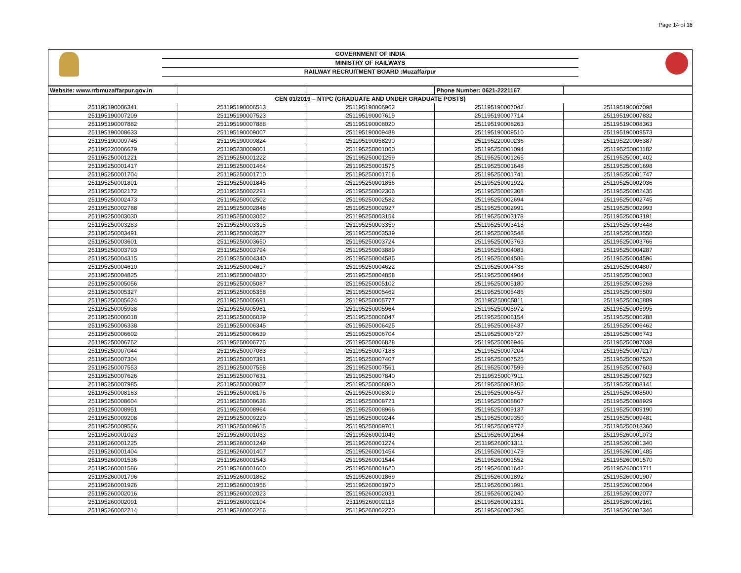Page 14 of 16
GOVERNMENT OF INDIA
MINISTRY OF RAILWAYS
RAILWAY RECRUITMENT BOARD :Muzaffarpur
| Website: www.rrbmuzaffarpur.gov.in | | | Phone Number: 0621-2221167 | |
| CEN 01/2019 – NTPC (GRADUATE AND UNDER GRADUATE POSTS) | | | | |
| 251195190006341 | 251195190006513 | 251195190006962 | 251195190007042 | 251195190007098 |
| 251195190007209 | 251195190007523 | 251195190007619 | 251195190007714 | 251195190007832 |
| 251195190007882 | 251195190007888 | 251195190008020 | 251195190008263 | 251195190008363 |
| 251195190008633 | 251195190009007 | 251195190009488 | 251195190009510 | 251195190009573 |
| 251195190009745 | 251195190009824 | 251195190058290 | 251195220000236 | 251195220006387 |
| 251195220006679 | 251195230009001 | 251195250001060 | 251195250001094 | 251195250001182 |
| 251195250001221 | 251195250001222 | 251195250001259 | 251195250001265 | 251195250001402 |
| 251195250001417 | 251195250001464 | 251195250001575 | 251195250001648 | 251195250001698 |
| 251195250001704 | 251195250001710 | 251195250001716 | 251195250001741 | 251195250001747 |
| 251195250001801 | 251195250001845 | 251195250001856 | 251195250001922 | 251195250002036 |
| 251195250002172 | 251195250002291 | 251195250002306 | 251195250002308 | 251195250002435 |
| 251195250002473 | 251195250002502 | 251195250002582 | 251195250002694 | 251195250002745 |
| 251195250002788 | 251195250002848 | 251195250002927 | 251195250002991 | 251195250002993 |
| 251195250003030 | 251195250003052 | 251195250003154 | 251195250003178 | 251195250003191 |
| 251195250003283 | 251195250003315 | 251195250003359 | 251195250003418 | 251195250003448 |
| 251195250003491 | 251195250003527 | 251195250003539 | 251195250003548 | 251195250003550 |
| 251195250003601 | 251195250003650 | 251195250003724 | 251195250003763 | 251195250003766 |
| 251195250003793 | 251195250003794 | 251195250003889 | 251195250004083 | 251195250004287 |
| 251195250004315 | 251195250004340 | 251195250004585 | 251195250004586 | 251195250004596 |
| 251195250004610 | 251195250004617 | 251195250004622 | 251195250004738 | 251195250004807 |
| 251195250004825 | 251195250004830 | 251195250004858 | 251195250004904 | 251195250005003 |
| 251195250005056 | 251195250005087 | 251195250005102 | 251195250005180 | 251195250005268 |
| 251195250005327 | 251195250005358 | 251195250005462 | 251195250005486 | 251195250005509 |
| 251195250005624 | 251195250005691 | 251195250005777 | 251195250005811 | 251195250005889 |
| 251195250005938 | 251195250005961 | 251195250005964 | 251195250005972 | 251195250005995 |
| 251195250006018 | 251195250006039 | 251195250006047 | 251195250006154 | 251195250006288 |
| 251195250006338 | 251195250006345 | 251195250006425 | 251195250006437 | 251195250006462 |
| 251195250006602 | 251195250006639 | 251195250006704 | 251195250006727 | 251195250006743 |
| 251195250006762 | 251195250006775 | 251195250006828 | 251195250006946 | 251195250007038 |
| 251195250007044 | 251195250007083 | 251195250007188 | 251195250007204 | 251195250007217 |
| 251195250007304 | 251195250007391 | 251195250007407 | 251195250007525 | 251195250007528 |
| 251195250007553 | 251195250007558 | 251195250007561 | 251195250007599 | 251195250007603 |
| 251195250007626 | 251195250007631 | 251195250007840 | 251195250007911 | 251195250007923 |
| 251195250007985 | 251195250008057 | 251195250008080 | 251195250008106 | 251195250008141 |
| 251195250008163 | 251195250008176 | 251195250008309 | 251195250008457 | 251195250008500 |
| 251195250008604 | 251195250008636 | 251195250008721 | 251195250008867 | 251195250008929 |
| 251195250008951 | 251195250008964 | 251195250008966 | 251195250009137 | 251195250009190 |
| 251195250009208 | 251195250009220 | 251195250009244 | 251195250009350 | 251195250009481 |
| 251195250009556 | 251195250009615 | 251195250009701 | 251195250009772 | 251195250018360 |
| 251195260001023 | 251195260001033 | 251195260001049 | 251195260001064 | 251195260001073 |
| 251195260001225 | 251195260001249 | 251195260001274 | 251195260001311 | 251195260001340 |
| 251195260001404 | 251195260001407 | 251195260001454 | 251195260001479 | 251195260001485 |
| 251195260001536 | 251195260001543 | 251195260001544 | 251195260001552 | 251195260001570 |
| 251195260001586 | 251195260001600 | 251195260001620 | 251195260001642 | 251195260001711 |
| 251195260001796 | 251195260001862 | 251195260001869 | 251195260001892 | 251195260001907 |
| 251195260001926 | 251195260001956 | 251195260001970 | 251195260001991 | 251195260002004 |
| 251195260002016 | 251195260002023 | 251195260002031 | 251195260002040 | 251195260002077 |
| 251195260002091 | 251195260002104 | 251195260002118 | 251195260002131 | 251195260002161 |
| 251195260002214 | 251195260002266 | 251195260002270 | 251195260002296 | 251195260002346 |